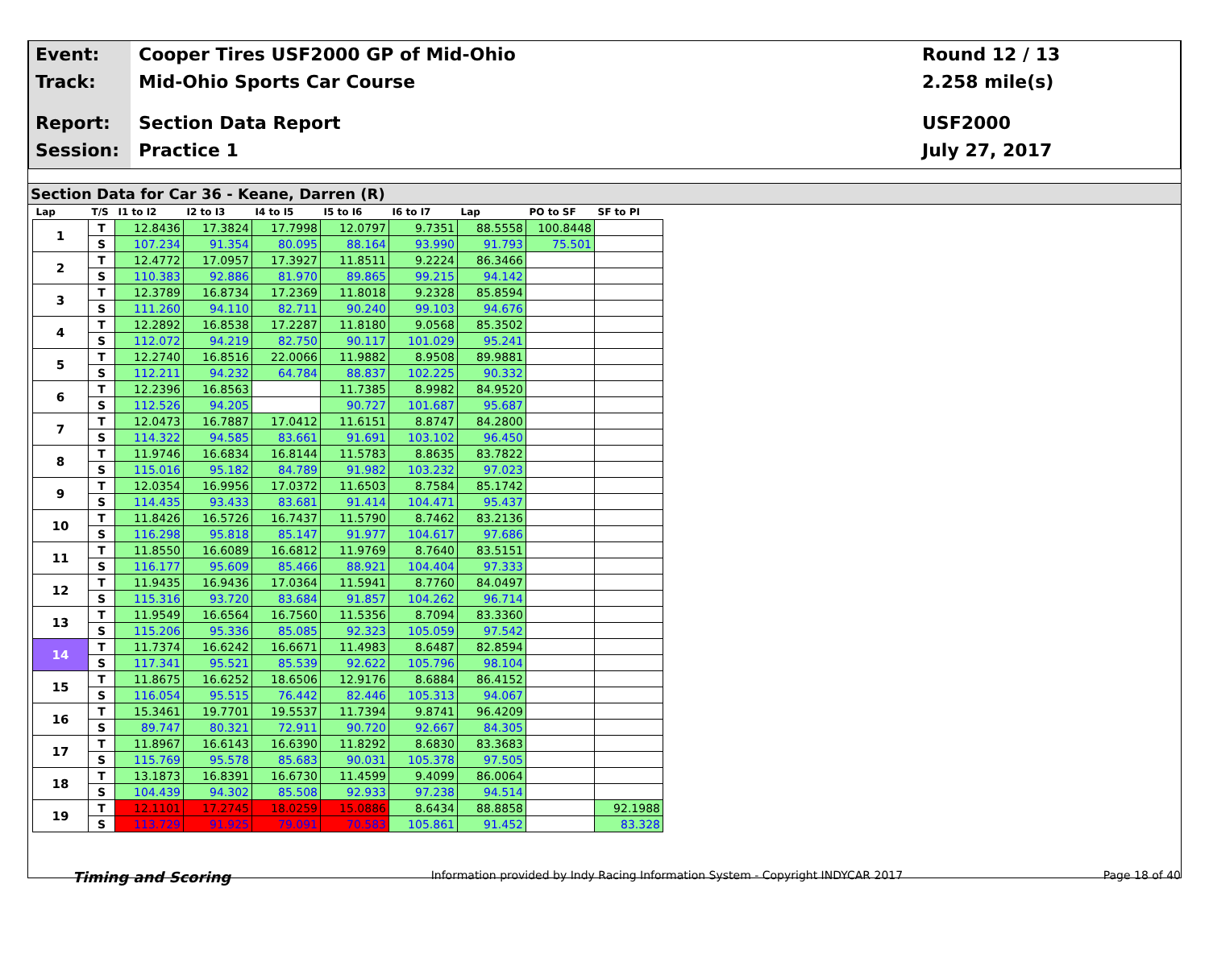Event:
Track:
Report:
Session:
Cooper Tires USF2000 GP of Mid-Ohio
Mid-Ohio Sports Car Course
Section Data Report
Practice 1
Round 12 / 13
2.258 mile(s)
USF2000
July 27, 2017
Section Data for Car 36 - Keane, Darren (R)
| Lap | T/S | I1 to I2 | I2 to I3 | I4 to I5 | I5 to I6 | I6 to I7 | Lap | PO to SF | SF to PI |
| --- | --- | --- | --- | --- | --- | --- | --- | --- | --- |
| 1 | T | 12.8436 | 17.3824 | 17.7998 | 12.0797 | 9.7351 | 88.5558 | 100.8448 | |
| | S | 107.234 | 91.354 | 80.095 | 88.164 | 93.990 | 91.793 | 75.501 | |
| 2 | T | 12.4772 | 17.0957 | 17.3927 | 11.8511 | 9.2224 | 86.3466 | | |
| | S | 110.383 | 92.886 | 81.970 | 89.865 | 99.215 | 94.142 | | |
| 3 | T | 12.3789 | 16.8734 | 17.2369 | 11.8018 | 9.2328 | 85.8594 | | |
| | S | 111.260 | 94.110 | 82.711 | 90.240 | 99.103 | 94.676 | | |
| 4 | T | 12.2892 | 16.8538 | 17.2287 | 11.8180 | 9.0568 | 85.3502 | | |
| | S | 112.072 | 94.219 | 82.750 | 90.117 | 101.029 | 95.241 | | |
| 5 | T | 12.2740 | 16.8516 | 22.0066 | 11.9882 | 8.9508 | 89.9881 | | |
| | S | 112.211 | 94.232 | 64.784 | 88.837 | 102.225 | 90.332 | | |
| 6 | T | 12.2396 | 16.8563 | | 11.7385 | 8.9982 | 84.9520 | | |
| | S | 112.526 | 94.205 | | 90.727 | 101.687 | 95.687 | | |
| 7 | T | 12.0473 | 16.7887 | 17.0412 | 11.6151 | 8.8747 | 84.2800 | | |
| | S | 114.322 | 94.585 | 83.661 | 91.691 | 103.102 | 96.450 | | |
| 8 | T | 11.9746 | 16.6834 | 16.8144 | 11.5783 | 8.8635 | 83.7822 | | |
| | S | 115.016 | 95.182 | 84.789 | 91.982 | 103.232 | 97.023 | | |
| 9 | T | 12.0354 | 16.9956 | 17.0372 | 11.6503 | 8.7584 | 85.1742 | | |
| | S | 114.435 | 93.433 | 83.681 | 91.414 | 104.471 | 95.437 | | |
| 10 | T | 11.8426 | 16.5726 | 16.7437 | 11.5790 | 8.7462 | 83.2136 | | |
| | S | 116.298 | 95.818 | 85.147 | 91.977 | 104.617 | 97.686 | | |
| 11 | T | 11.8550 | 16.6089 | 16.6812 | 11.9769 | 8.7640 | 83.5151 | | |
| | S | 116.177 | 95.609 | 85.466 | 88.921 | 104.404 | 97.333 | | |
| 12 | T | 11.9435 | 16.9436 | 17.0364 | 11.5941 | 8.7760 | 84.0497 | | |
| | S | 115.316 | 93.720 | 83.684 | 91.857 | 104.262 | 96.714 | | |
| 13 | T | 11.9549 | 16.6564 | 16.7560 | 11.5356 | 8.7094 | 83.3360 | | |
| | S | 115.206 | 95.336 | 85.085 | 92.323 | 105.059 | 97.542 | | |
| 14 | T | 11.7374 | 16.6242 | 16.6671 | 11.4983 | 8.6487 | 82.8594 | | |
| | S | 117.341 | 95.521 | 85.539 | 92.622 | 105.796 | 98.104 | | |
| 15 | T | 11.8675 | 16.6252 | 18.6506 | 12.9176 | 8.6884 | 86.4152 | | |
| | S | 116.054 | 95.515 | 76.442 | 82.446 | 105.313 | 94.067 | | |
| 16 | T | 15.3461 | 19.7701 | 19.5537 | 11.7394 | 9.8741 | 96.4209 | | |
| | S | 89.747 | 80.321 | 72.911 | 90.720 | 92.667 | 84.305 | | |
| 17 | T | 11.8967 | 16.6143 | 16.6390 | 11.8292 | 8.6830 | 83.3683 | | |
| | S | 115.769 | 95.578 | 85.683 | 90.031 | 105.378 | 97.505 | | |
| 18 | T | 13.1873 | 16.8391 | 16.6730 | 11.4599 | 9.4099 | 86.0064 | | |
| | S | 104.439 | 94.302 | 85.508 | 92.933 | 97.238 | 94.514 | | |
| 19 | T | 12.1101 | 17.2745 | 18.0259 | 15.0886 | 8.6434 | 88.8858 | | 92.1988 |
| | S | 113.729 | 91.925 | 79.091 | 70.583 | 105.861 | 91.452 | | 83.328 |
Timing and Scoring Information provided by Indy Racing Information System - Copyright INDYCAR 2017 Page 18 of 40